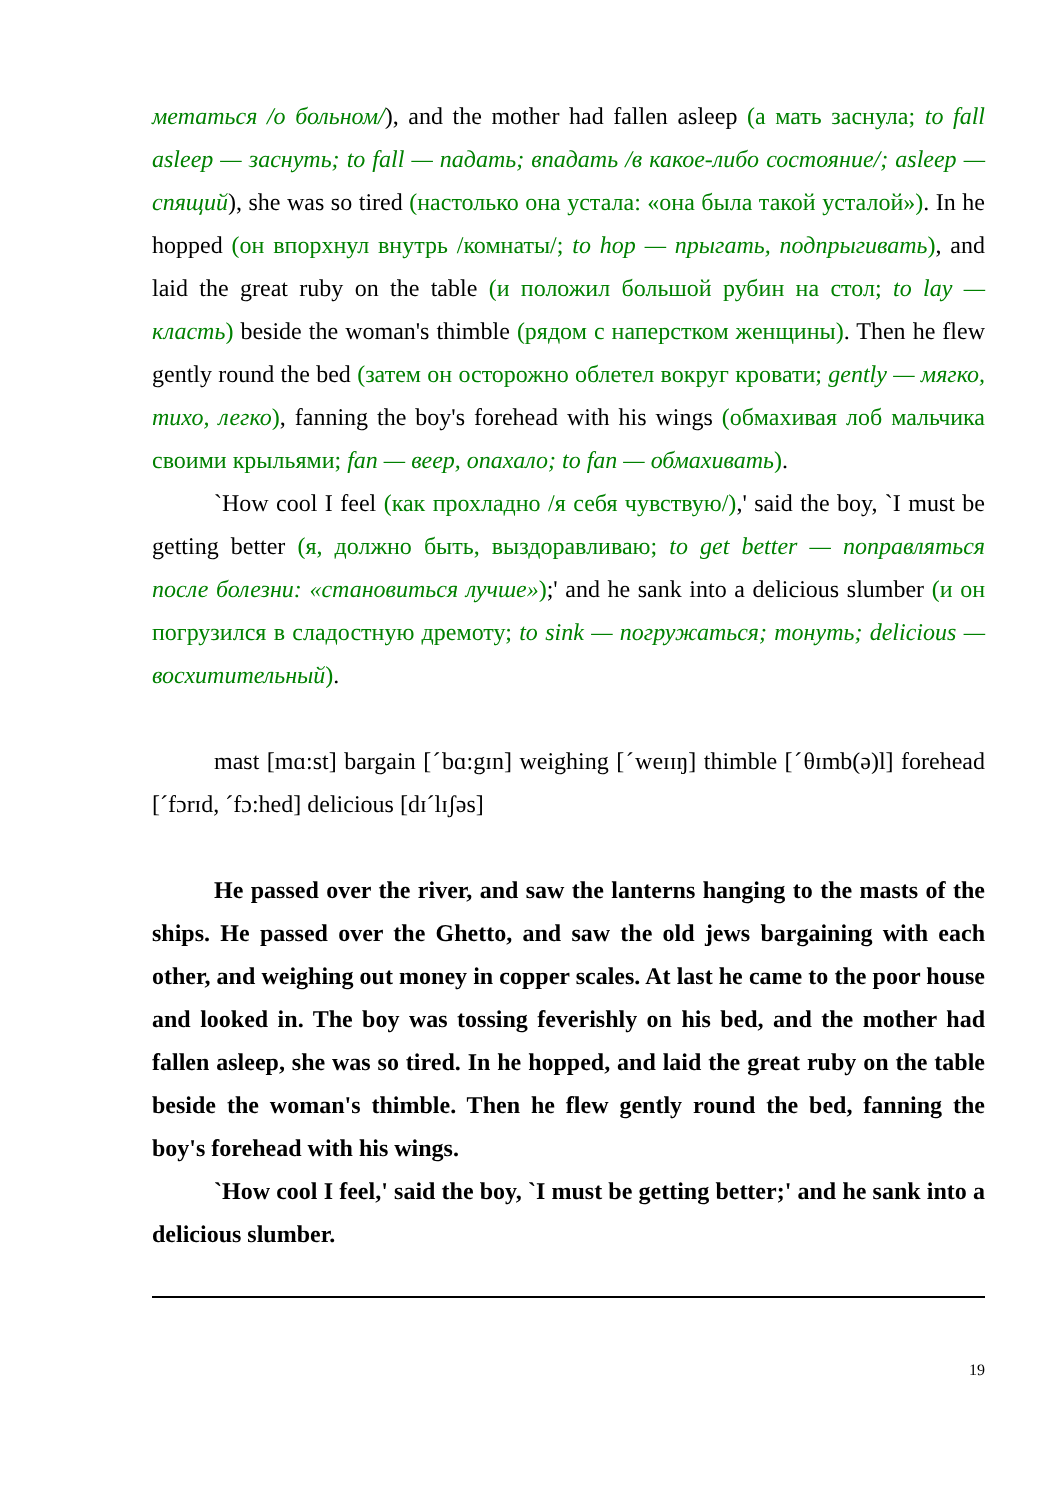метаться /о больном/), and the mother had fallen asleep (а мать заснула; to fall asleep — заснуть; to fall — падать; впадать /в какое-либо состояние/; asleep — спящий), she was so tired (настолько она устала: «она была такой усталой»). In he hopped (он впорхнул внутрь /комнаты/; to hop — прыгать, подпрыгивать), and laid the great ruby on the table (и положил большой рубин на стол; to lay — класть) beside the woman's thimble (рядом с наперстком женщины). Then he flew gently round the bed (затем он осторожно облетел вокруг кровати; gently — мягко, тихо, легко), fanning the boy's forehead with his wings (обмахивая лоб мальчика своими крыльями; fan — веер, опахало; to fan — обмахивать).
`How cool I feel (как прохладно /я себя чувствую/),' said the boy, `I must be getting better (я, должно быть, выздоравливаю; to get better — поправляться после болезни: «становиться лучше»);' and he sank into a delicious slumber (и он погрузился в сладостную дремоту; to sink — погружаться; тонуть; delicious — восхитительный).
mast [mɑ:st] bargain [ˊbɑ:gɪn] weighing [ˊweɪɪŋ] thimble [ˊθɪmb(ə)l] forehead [ˊfɔrɪd, ˊfɔ:hed] delicious [dɪˊlɪʃəs]
He passed over the river, and saw the lanterns hanging to the masts of the ships. He passed over the Ghetto, and saw the old jews bargaining with each other, and weighing out money in copper scales. At last he came to the poor house and looked in. The boy was tossing feverishly on his bed, and the mother had fallen asleep, she was so tired. In he hopped, and laid the great ruby on the table beside the woman's thimble. Then he flew gently round the bed, fanning the boy's forehead with his wings.
`How cool I feel,' said the boy, `I must be getting better;' and he sank into a delicious slumber.
19